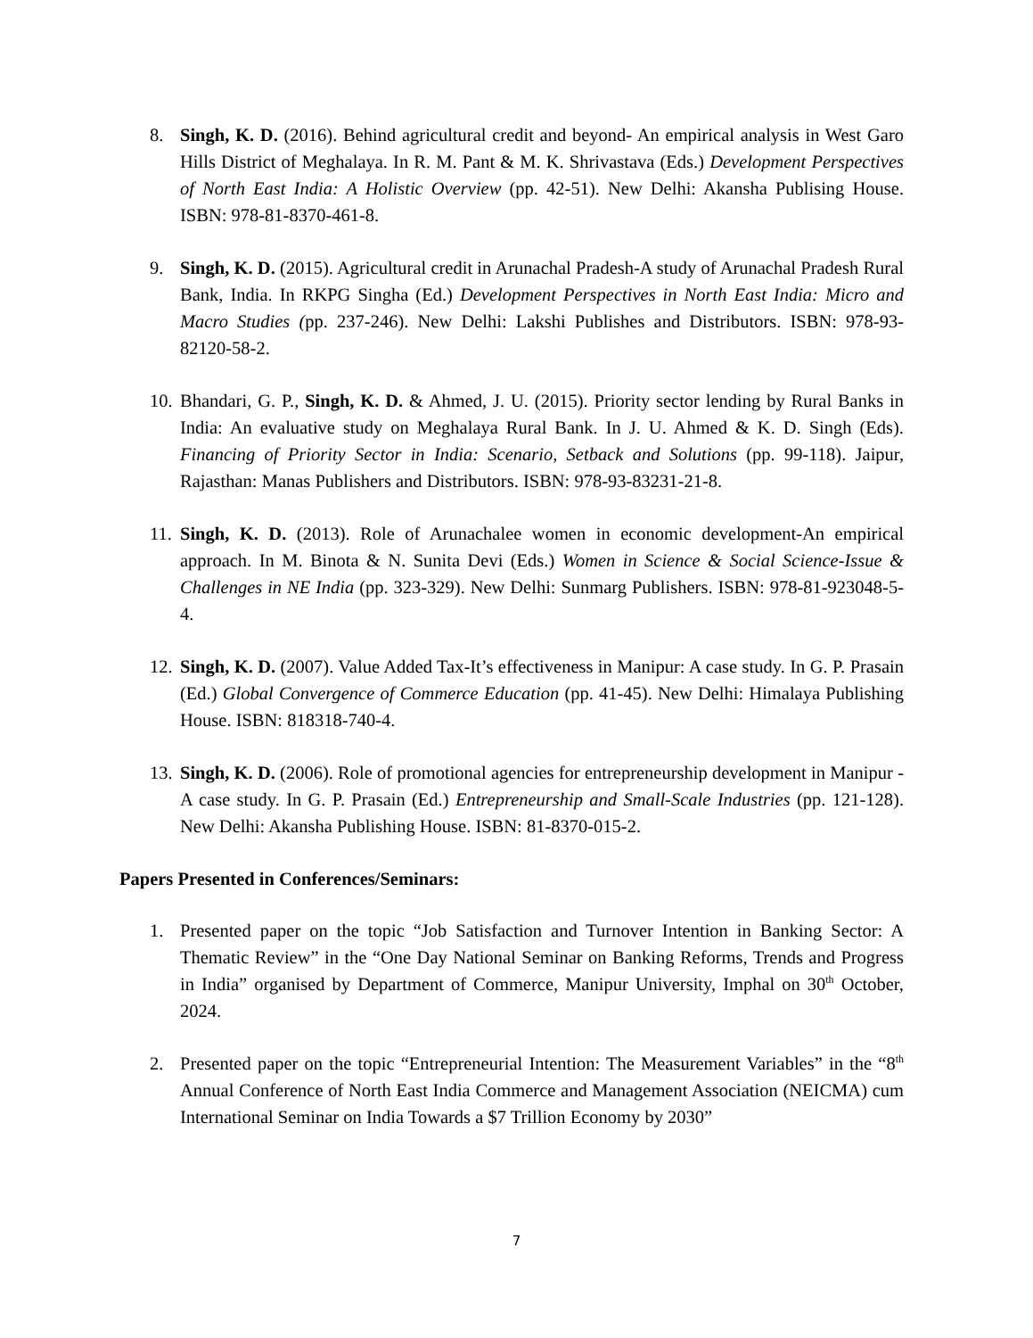8. Singh, K. D. (2016). Behind agricultural credit and beyond- An empirical analysis in West Garo Hills District of Meghalaya. In R. M. Pant & M. K. Shrivastava (Eds.) Development Perspectives of North East India: A Holistic Overview (pp. 42-51). New Delhi: Akansha Publising House. ISBN: 978-81-8370-461-8.
9. Singh, K. D. (2015). Agricultural credit in Arunachal Pradesh-A study of Arunachal Pradesh Rural Bank, India. In RKPG Singha (Ed.) Development Perspectives in North East India: Micro and Macro Studies (pp. 237-246). New Delhi: Lakshi Publishes and Distributors. ISBN: 978-93-82120-58-2.
10. Bhandari, G. P., Singh, K. D. & Ahmed, J. U. (2015). Priority sector lending by Rural Banks in India: An evaluative study on Meghalaya Rural Bank. In J. U. Ahmed & K. D. Singh (Eds). Financing of Priority Sector in India: Scenario, Setback and Solutions (pp. 99-118). Jaipur, Rajasthan: Manas Publishers and Distributors. ISBN: 978-93-83231-21-8.
11. Singh, K. D. (2013). Role of Arunachalee women in economic development-An empirical approach. In M. Binota & N. Sunita Devi (Eds.) Women in Science & Social Science-Issue & Challenges in NE India (pp. 323-329). New Delhi: Sunmarg Publishers. ISBN: 978-81-923048-5-4.
12. Singh, K. D. (2007). Value Added Tax-It’s effectiveness in Manipur: A case study. In G. P. Prasain (Ed.) Global Convergence of Commerce Education (pp. 41-45). New Delhi: Himalaya Publishing House. ISBN: 818318-740-4.
13. Singh, K. D. (2006). Role of promotional agencies for entrepreneurship development in Manipur - A case study. In G. P. Prasain (Ed.) Entrepreneurship and Small-Scale Industries (pp. 121-128). New Delhi: Akansha Publishing House. ISBN: 81-8370-015-2.
Papers Presented in Conferences/Seminars:
1. Presented paper on the topic “Job Satisfaction and Turnover Intention in Banking Sector: A Thematic Review” in the “One Day National Seminar on Banking Reforms, Trends and Progress in India” organised by Department of Commerce, Manipur University, Imphal on 30<sup>th</sup> October, 2024.
2. Presented paper on the topic “Entrepreneurial Intention: The Measurement Variables” in the “8<sup>th</sup> Annual Conference of North East India Commerce and Management Association (NEICMA) cum International Seminar on India Towards a $7 Trillion Economy by 2030”
7